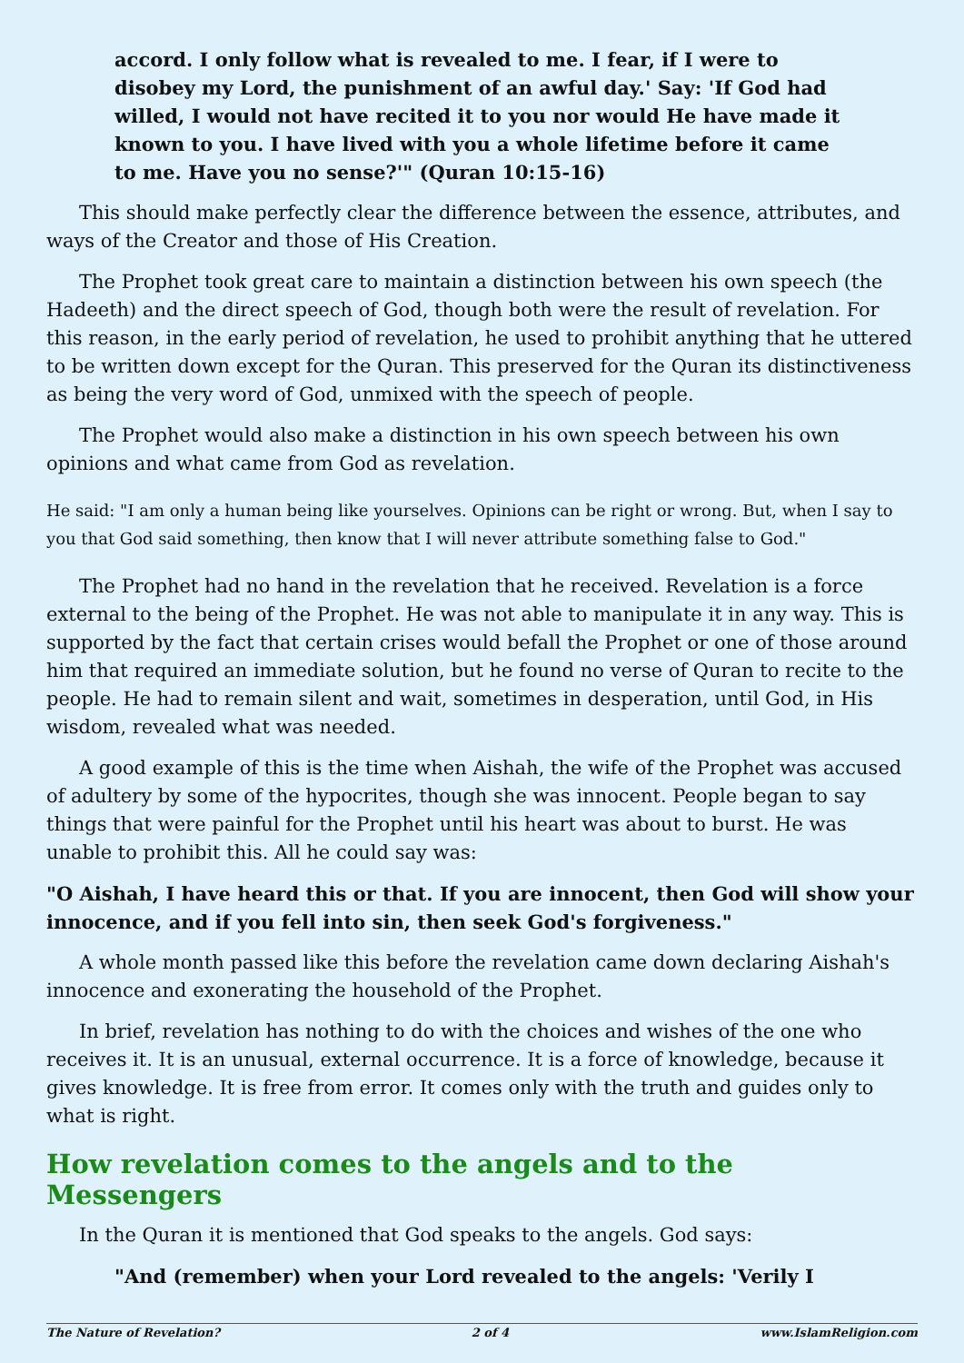accord. I only follow what is revealed to me. I fear, if I were to disobey my Lord, the punishment of an awful day.' Say: 'If God had willed, I would not have recited it to you nor would He have made it known to you. I have lived with you a whole lifetime before it came to me. Have you no sense?'" (Quran 10:15-16)
This should make perfectly clear the difference between the essence, attributes, and ways of the Creator and those of His Creation.
The Prophet took great care to maintain a distinction between his own speech (the Hadeeth) and the direct speech of God, though both were the result of revelation. For this reason, in the early period of revelation, he used to prohibit anything that he uttered to be written down except for the Quran. This preserved for the Quran its distinctiveness as being the very word of God, unmixed with the speech of people.
The Prophet would also make a distinction in his own speech between his own opinions and what came from God as revelation.
He said: "I am only a human being like yourselves. Opinions can be right or wrong. But, when I say to you that God said something, then know that I will never attribute something false to God."
The Prophet had no hand in the revelation that he received. Revelation is a force external to the being of the Prophet. He was not able to manipulate it in any way. This is supported by the fact that certain crises would befall the Prophet or one of those around him that required an immediate solution, but he found no verse of Quran to recite to the people. He had to remain silent and wait, sometimes in desperation, until God, in His wisdom, revealed what was needed.
A good example of this is the time when Aishah, the wife of the Prophet was accused of adultery by some of the hypocrites, though she was innocent. People began to say things that were painful for the Prophet until his heart was about to burst. He was unable to prohibit this. All he could say was:
"O Aishah, I have heard this or that. If you are innocent, then God will show your innocence, and if you fell into sin, then seek God's forgiveness."
A whole month passed like this before the revelation came down declaring Aishah's innocence and exonerating the household of the Prophet.
In brief, revelation has nothing to do with the choices and wishes of the one who receives it. It is an unusual, external occurrence. It is a force of knowledge, because it gives knowledge. It is free from error. It comes only with the truth and guides only to what is right.
How revelation comes to the angels and to the Messengers
In the Quran it is mentioned that God speaks to the angels. God says:
"And (remember) when your Lord revealed to the angels: 'Verily I
The Nature of Revelation? 2 of 4 www.IslamReligion.com